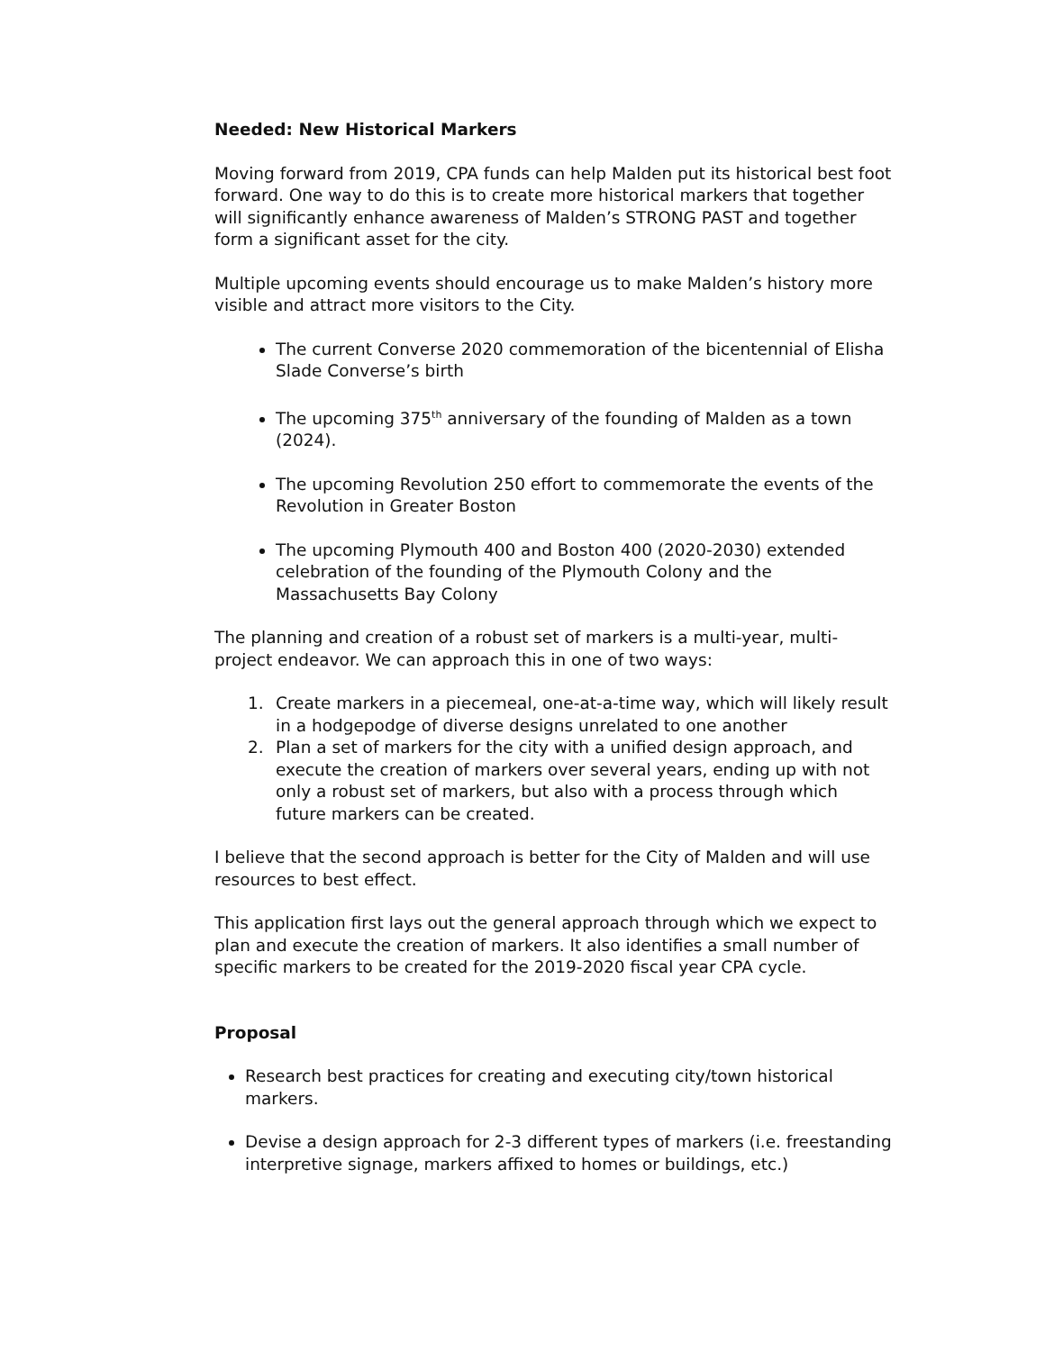Needed: New Historical Markers
Moving forward from 2019, CPA funds can help Malden put its historical best foot forward. One way to do this is to create more historical markers that together will significantly enhance awareness of Malden’s STRONG PAST and together form a significant asset for the city.
Multiple upcoming events should encourage us to make Malden’s history more visible and attract more visitors to the City.
The current Converse 2020 commemoration of the bicentennial of Elisha Slade Converse’s birth
The upcoming 375<sup>th</sup> anniversary of the founding of Malden as a town (2024).
The upcoming Revolution 250 effort to commemorate the events of the Revolution in Greater Boston
The upcoming Plymouth 400 and Boston 400 (2020-2030) extended celebration of the founding of the Plymouth Colony and the Massachusetts Bay Colony
The planning and creation of a robust set of markers is a multi-year, multi-project endeavor. We can approach this in one of two ways:
1. Create markers in a piecemeal, one-at-a-time way, which will likely result in a hodgepodge of diverse designs unrelated to one another
2. Plan a set of markers for the city with a unified design approach, and execute the creation of markers over several years, ending up with not only a robust set of markers, but also with a process through which future markers can be created.
I believe that the second approach is better for the City of Malden and will use resources to best effect.
This application first lays out the general approach through which we expect to plan and execute the creation of markers. It also identifies a small number of specific markers to be created for the 2019-2020 fiscal year CPA cycle.
Proposal
Research best practices for creating and executing city/town historical markers.
Devise a design approach for 2-3 different types of markers (i.e. freestanding interpretive signage, markers affixed to homes or buildings, etc.)